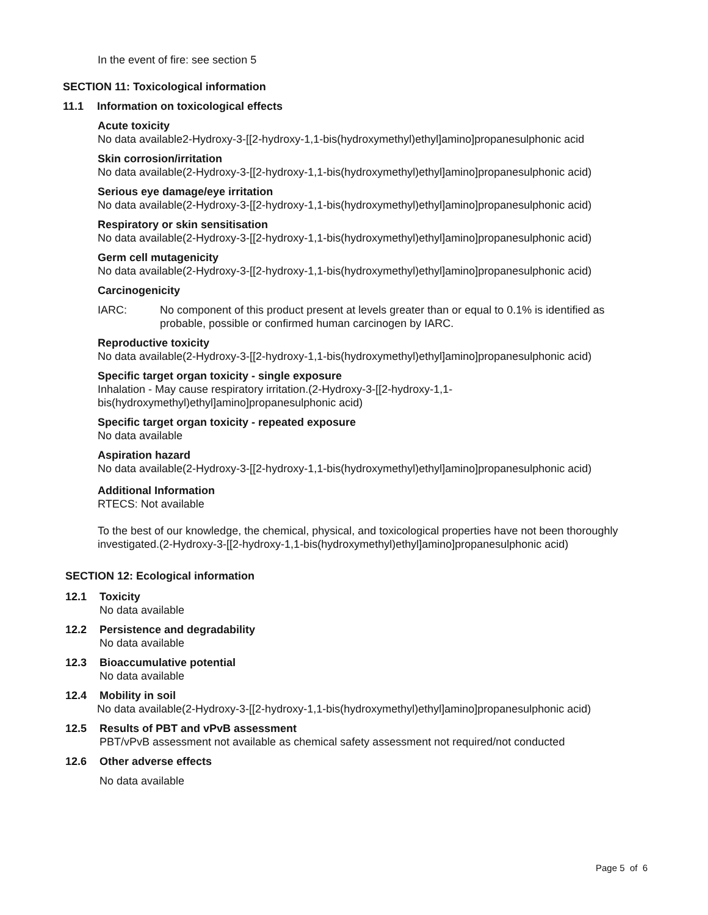In the event of fire: see section 5
SECTION 11: Toxicological information
11.1 Information on toxicological effects
Acute toxicity
No data available2-Hydroxy-3-[[2-hydroxy-1,1-bis(hydroxymethyl)ethyl]amino]propanesulphonic acid
Skin corrosion/irritation
No data available(2-Hydroxy-3-[[2-hydroxy-1,1-bis(hydroxymethyl)ethyl]amino]propanesulphonic acid)
Serious eye damage/eye irritation
No data available(2-Hydroxy-3-[[2-hydroxy-1,1-bis(hydroxymethyl)ethyl]amino]propanesulphonic acid)
Respiratory or skin sensitisation
No data available(2-Hydroxy-3-[[2-hydroxy-1,1-bis(hydroxymethyl)ethyl]amino]propanesulphonic acid)
Germ cell mutagenicity
No data available(2-Hydroxy-3-[[2-hydroxy-1,1-bis(hydroxymethyl)ethyl]amino]propanesulphonic acid)
Carcinogenicity
IARC: No component of this product present at levels greater than or equal to 0.1% is identified as probable, possible or confirmed human carcinogen by IARC.
Reproductive toxicity
No data available(2-Hydroxy-3-[[2-hydroxy-1,1-bis(hydroxymethyl)ethyl]amino]propanesulphonic acid)
Specific target organ toxicity - single exposure
Inhalation - May cause respiratory irritation.(2-Hydroxy-3-[[2-hydroxy-1,1-
bis(hydroxymethyl)ethyl]amino]propanesulphonic acid)
Specific target organ toxicity - repeated exposure
No data available
Aspiration hazard
No data available(2-Hydroxy-3-[[2-hydroxy-1,1-bis(hydroxymethyl)ethyl]amino]propanesulphonic acid)
Additional Information
RTECS: Not available
To the best of our knowledge, the chemical, physical, and toxicological properties have not been thoroughly investigated.(2-Hydroxy-3-[[2-hydroxy-1,1-bis(hydroxymethyl)ethyl]amino]propanesulphonic acid)
SECTION 12: Ecological information
12.1 Toxicity
No data available
12.2 Persistence and degradability
No data available
12.3 Bioaccumulative potential
No data available
12.4 Mobility in soil
No data available(2-Hydroxy-3-[[2-hydroxy-1,1-bis(hydroxymethyl)ethyl]amino]propanesulphonic acid)
12.5 Results of PBT and vPvB assessment
PBT/vPvB assessment not available as chemical safety assessment not required/not conducted
12.6 Other adverse effects
No data available
Page 5 of 6